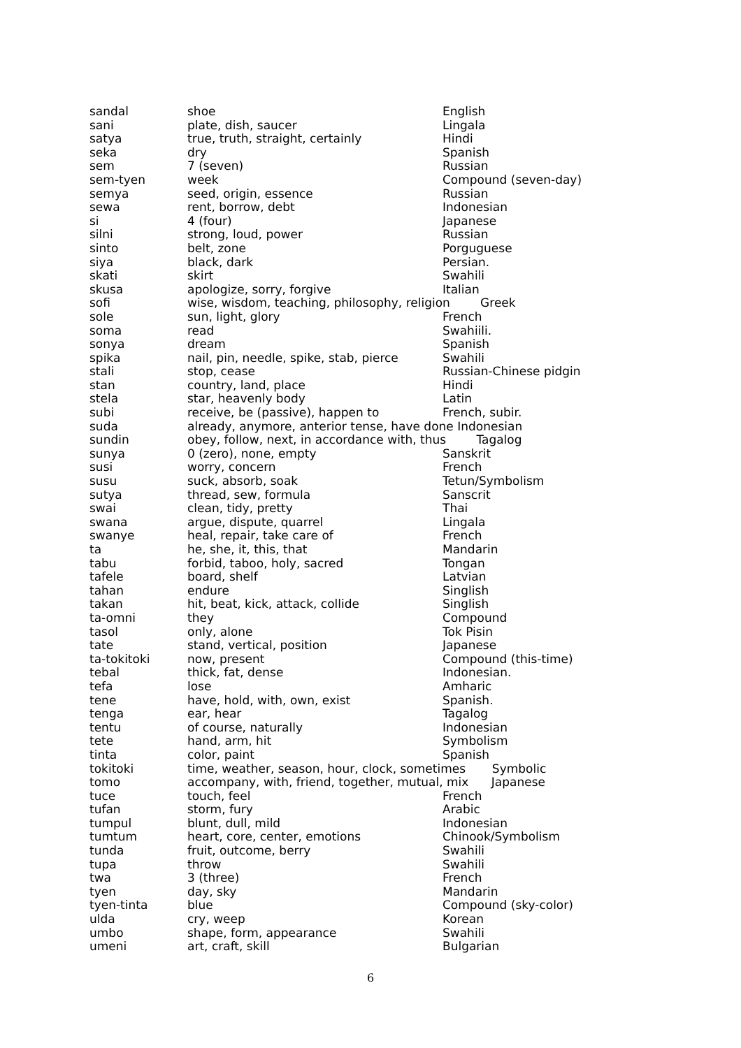| sandal | shoe | English |
| sani | plate, dish, saucer | Lingala |
| satya | true, truth, straight, certainly | Hindi |
| seka | dry | Spanish |
| sem | 7 (seven) | Russian |
| sem-tyen | week | Compound (seven-day) |
| semya | seed, origin, essence | Russian |
| sewa | rent, borrow, debt | Indonesian |
| si | 4 (four) | Japanese |
| silni | strong, loud, power | Russian |
| sinto | belt, zone | Porguguese |
| siya | black, dark | Persian. |
| skati | skirt | Swahili |
| skusa | apologize, sorry, forgive | Italian |
| sofi | wise, wisdom, teaching, philosophy, religion Greek | |
| sole | sun, light, glory | French |
| soma | read | Swahiili. |
| sonya | dream | Spanish |
| spika | nail, pin, needle, spike, stab, pierce | Swahili |
| stali | stop, cease | Russian-Chinese pidgin |
| stan | country, land, place | Hindi |
| stela | star, heavenly body | Latin |
| subi | receive, be (passive), happen to | French, subir. |
| suda | already, anymore, anterior tense, have done Indonesian | |
| sundin | obey, follow, next, in accordance with, thus Tagalog | |
| sunya | 0 (zero), none, empty | Sanskrit |
| susi | worry, concern | French |
| susu | suck, absorb, soak | Tetun/Symbolism |
| sutya | thread, sew, formula | Sanscrit |
| swai | clean, tidy, pretty | Thai |
| swana | argue, dispute, quarrel | Lingala |
| swanye | heal, repair, take care of | French |
| ta | he, she, it, this, that | Mandarin |
| tabu | forbid, taboo, holy, sacred | Tongan |
| tafele | board, shelf | Latvian |
| tahan | endure | Singlish |
| takan | hit, beat, kick, attack, collide | Singlish |
| ta-omni | they | Compound |
| tasol | only, alone | Tok Pisin |
| tate | stand, vertical, position | Japanese |
| ta-tokitoki | now, present | Compound (this-time) |
| tebal | thick, fat, dense | Indonesian. |
| tefa | lose | Amharic |
| tene | have, hold, with, own, exist | Spanish. |
| tenga | ear, hear | Tagalog |
| tentu | of course, naturally | Indonesian |
| tete | hand, arm, hit | Symbolism |
| tinta | color, paint | Spanish |
| tokitoki | time, weather, season, hour, clock, sometimes Symbolic | |
| tomo | accompany, with, friend, together, mutual, mix Japanese | |
| tuce | touch, feel | French |
| tufan | storm, fury | Arabic |
| tumpul | blunt, dull, mild | Indonesian |
| tumtum | heart, core, center, emotions | Chinook/Symbolism |
| tunda | fruit, outcome, berry | Swahili |
| tupa | throw | Swahili |
| twa | 3 (three) | French |
| tyen | day, sky | Mandarin |
| tyen-tinta | blue | Compound (sky-color) |
| ulda | cry, weep | Korean |
| umbo | shape, form, appearance | Swahili |
| umeni | art, craft, skill | Bulgarian |
6